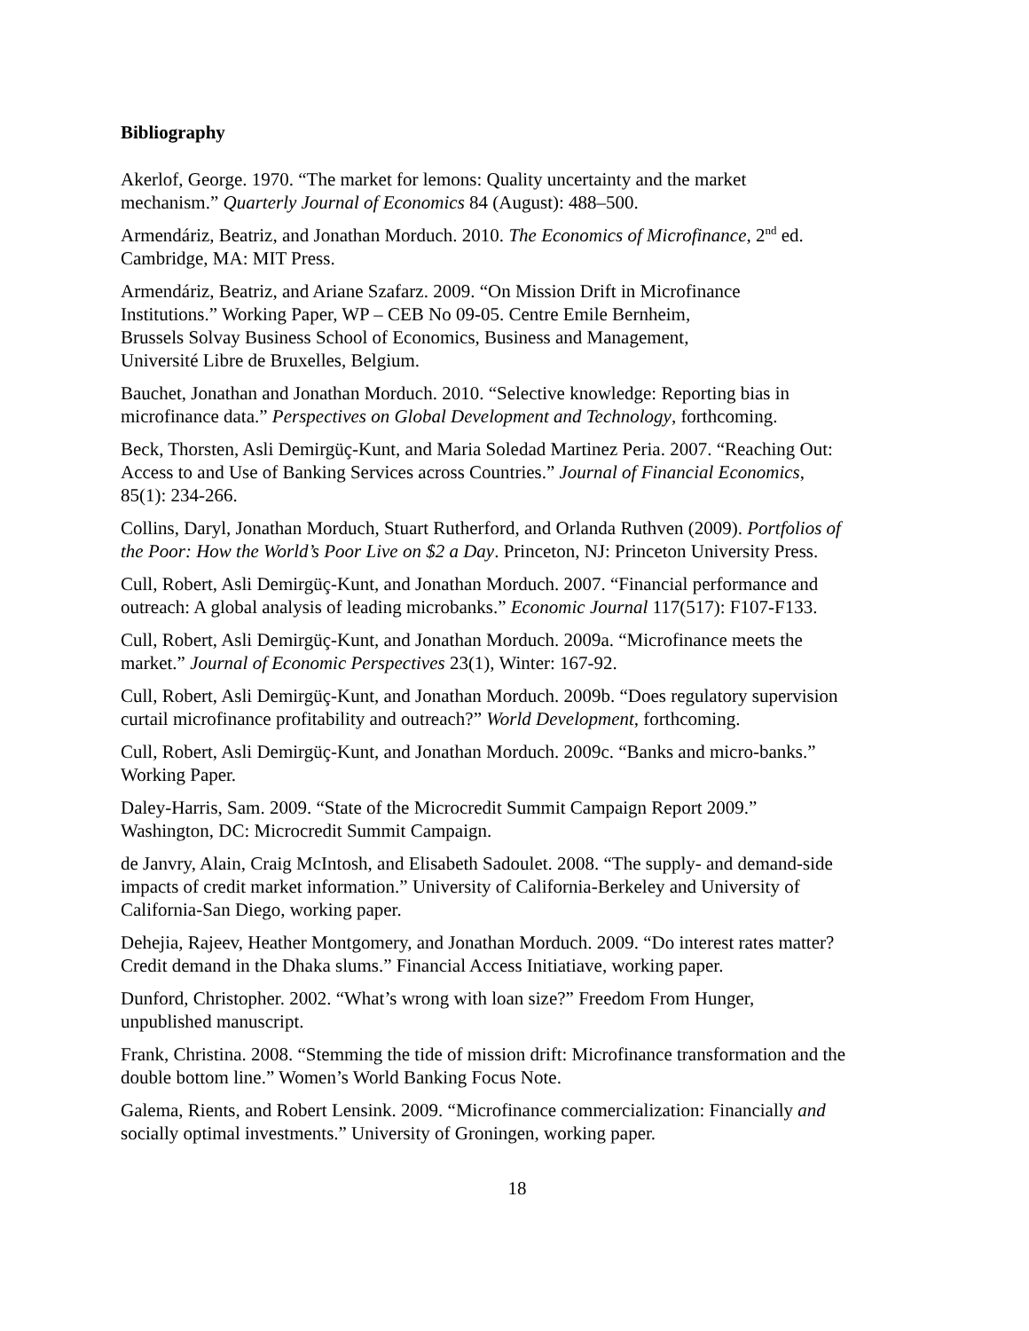Bibliography
Akerlof, George. 1970. “The market for lemons: Quality uncertainty and the market
mechanism.” Quarterly Journal of Economics 84 (August): 488–500.
Armendáriz, Beatriz, and Jonathan Morduch. 2010. The Economics of Microfinance, 2<sup>nd</sup> ed.
Cambridge, MA: MIT Press.
Armendáriz, Beatriz, and Ariane Szafarz. 2009. “On Mission Drift in Microfinance
Institutions.” Working Paper, WP – CEB No 09-05. Centre Emile Bernheim,
Brussels Solvay Business School of Economics, Business and Management,
Université Libre de Bruxelles, Belgium.
Bauchet, Jonathan and Jonathan Morduch. 2010. “Selective knowledge: Reporting bias in
microfinance data.” Perspectives on Global Development and Technology, forthcoming.
Beck, Thorsten, Asli Demirgüç-Kunt, and Maria Soledad Martinez Peria. 2007. “Reaching Out:
Access to and Use of Banking Services across Countries.” Journal of Financial Economics,
85(1): 234-266.
Collins, Daryl, Jonathan Morduch, Stuart Rutherford, and Orlanda Ruthven (2009). Portfolios of
the Poor: How the World’s Poor Live on $2 a Day. Princeton, NJ: Princeton University Press.
Cull, Robert, Asli Demirgüç-Kunt, and Jonathan Morduch. 2007. “Financial performance and
outreach: A global analysis of leading microbanks.” Economic Journal 117(517): F107-F133.
Cull, Robert, Asli Demirgüç-Kunt, and Jonathan Morduch. 2009a. “Microfinance meets the
market.” Journal of Economic Perspectives 23(1), Winter: 167-92.
Cull, Robert, Asli Demirgüç-Kunt, and Jonathan Morduch. 2009b. “Does regulatory supervision
curtail microfinance profitability and outreach?” World Development, forthcoming.
Cull, Robert, Asli Demirgüç-Kunt, and Jonathan Morduch. 2009c. “Banks and micro-banks.”
Working Paper.
Daley-Harris, Sam. 2009. “State of the Microcredit Summit Campaign Report 2009.”
Washington, DC: Microcredit Summit Campaign.
de Janvry, Alain, Craig McIntosh, and Elisabeth Sadoulet. 2008. “The supply- and demand-side
impacts of credit market information.” University of California-Berkeley and University of
California-San Diego, working paper.
Dehejia, Rajeev, Heather Montgomery, and Jonathan Morduch. 2009. “Do interest rates matter?
Credit demand in the Dhaka slums.” Financial Access Initiatiave, working paper.
Dunford, Christopher. 2002. “What’s wrong with loan size?” Freedom From Hunger,
unpublished manuscript.
Frank, Christina. 2008. “Stemming the tide of mission drift: Microfinance transformation and the
double bottom line.” Women’s World Banking Focus Note.
Galema, Rients, and Robert Lensink. 2009. “Microfinance commercialization: Financially and
socially optimal investments.” University of Groningen, working paper.
18